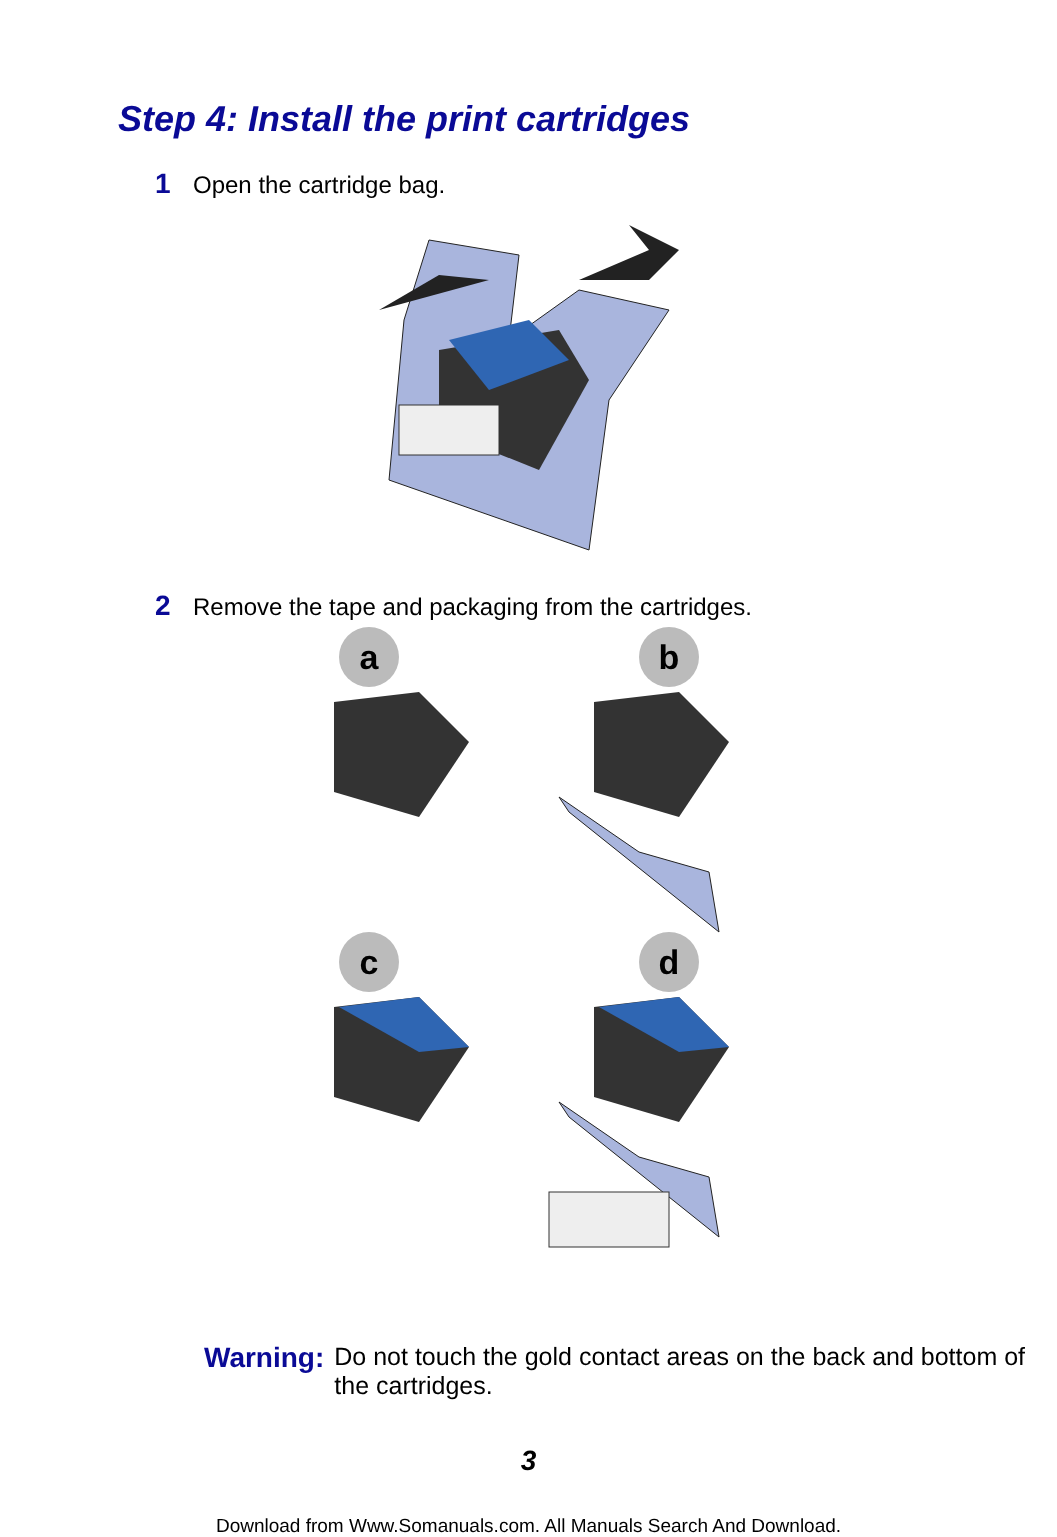Step 4: Install the print cartridges
1 Open the cartridge bag.
2 Remove the tape and packaging from the cartridges.
a
b
c
d
Warning: Do not touch the gold contact areas on the back and bottom of the cartridges.
3
Download from Www.Somanuals.com. All Manuals Search And Download.